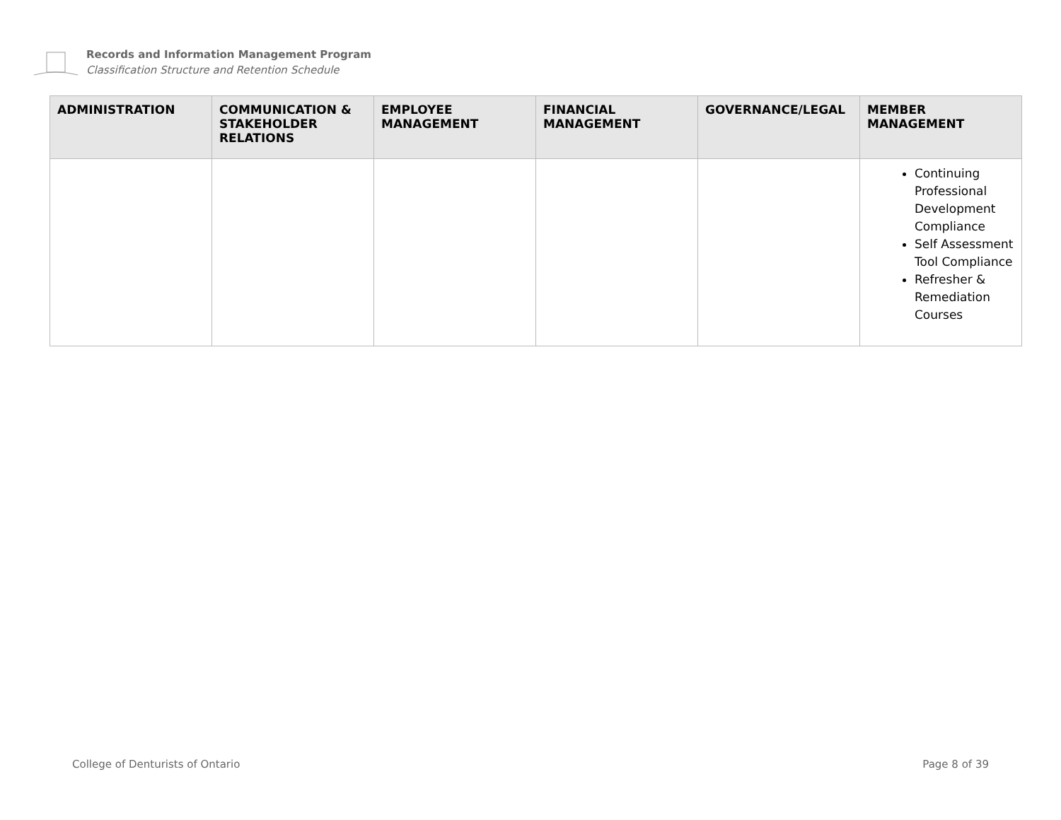Records and Information Management Program
Classification Structure and Retention Schedule
| ADMINISTRATION | COMMUNICATION & STAKEHOLDER RELATIONS | EMPLOYEE MANAGEMENT | FINANCIAL MANAGEMENT | GOVERNANCE/LEGAL | MEMBER MANAGEMENT |
| --- | --- | --- | --- | --- | --- |
| | | | | | Continuing Professional Development Compliance Self Assessment Tool Compliance Refresher & Remediation Courses |
College of Denturists of Ontario Page 8 of 39